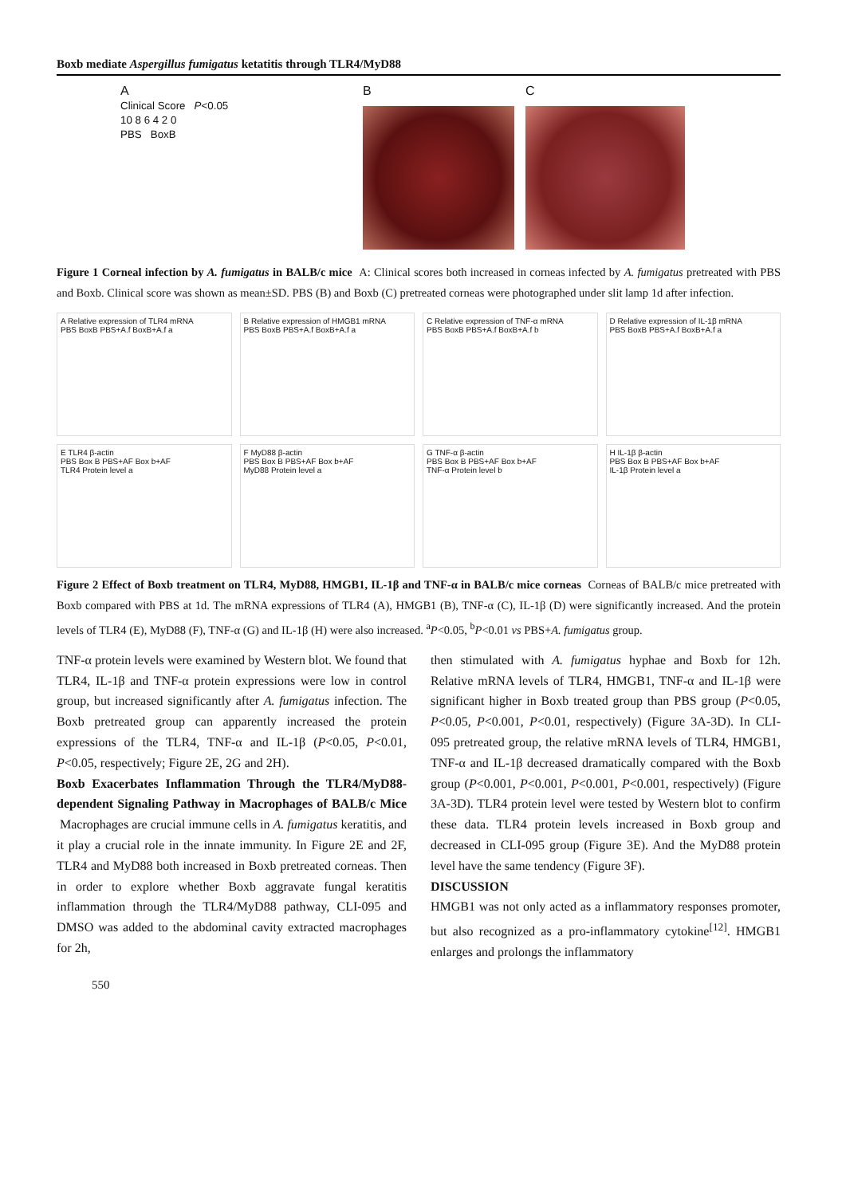Boxb mediate Aspergillus fumigatus ketatitis through TLR4/MyD88
A
Clinical Score P<0.05
10 8 6 4 2 0
PBS BoxB
B C
Figure 1 Corneal infection by A. fumigatus in BALB/c mice A: Clinical scores both increased in corneas infected by A. fumigatus pretreated with PBS and Boxb. Clinical score was shown as mean±SD. PBS (B) and Boxb (C) pretreated corneas were photographed under slit lamp 1d after infection.
A Relative expression of TLR4 mRNA
PBS BoxB PBS+A.f BoxB+A.f a
B Relative expression of HMGB1 mRNA
PBS BoxB PBS+A.f BoxB+A.f a
C Relative expression of TNF-α mRNA
PBS BoxB PBS+A.f BoxB+A.f b
D Relative expression of IL-1β mRNA
PBS BoxB PBS+A.f BoxB+A.f a
E TLR4 β-actin
PBS Box B PBS+AF Box b+AF
TLR4 Protein level a
F MyD88 β-actin
PBS Box B PBS+AF Box b+AF
MyD88 Protein level a
G TNF-α β-actin
PBS Box B PBS+AF Box b+AF
TNF-α Protein level b
H IL-1β β-actin
PBS Box B PBS+AF Box b+AF
IL-1β Protein level a
Figure 2 Effect of Boxb treatment on TLR4, MyD88, HMGB1, IL-1β and TNF-α in BALB/c mice corneas Corneas of BALB/c mice pretreated with Boxb compared with PBS at 1d. The mRNA expressions of TLR4 (A), HMGB1 (B), TNF-α (C), IL-1β (D) were significantly increased. And the protein levels of TLR4 (E), MyD88 (F), TNF-α (G) and IL-1β (H) were also increased. <sup>a</sup>P<0.05, <sup>b</sup>P<0.01 vs PBS+A. fumigatus group.
TNF-α protein levels were examined by Western blot. We found that TLR4, IL-1β and TNF-α protein expressions were low in control group, but increased significantly after A. fumigatus infection. The Boxb pretreated group can apparently increased the protein expressions of the TLR4, TNF-α and IL-1β (P<0.05, P<0.01, P<0.05, respectively; Figure 2E, 2G and 2H).
Boxb Exacerbates Inflammation Through the TLR4/MyD88-dependent Signaling Pathway in Macrophages of BALB/c Mice Macrophages are crucial immune cells in A. fumigatus keratitis, and it play a crucial role in the innate immunity. In Figure 2E and 2F, TLR4 and MyD88 both increased in Boxb pretreated corneas. Then in order to explore whether Boxb aggravate fungal keratitis inflammation through the TLR4/MyD88 pathway, CLI-095 and DMSO was added to the abdominal cavity extracted macrophages for 2h,
then stimulated with A. fumigatus hyphae and Boxb for 12h. Relative mRNA levels of TLR4, HMGB1, TNF-α and IL-1β were significant higher in Boxb treated group than PBS group (P<0.05, P<0.05, P<0.001, P<0.01, respectively) (Figure 3A-3D). In CLI-095 pretreated group, the relative mRNA levels of TLR4, HMGB1, TNF-α and IL-1β decreased dramatically compared with the Boxb group (P<0.001, P<0.001, P<0.001, P<0.001, respectively) (Figure 3A-3D). TLR4 protein level were tested by Western blot to confirm these data. TLR4 protein levels increased in Boxb group and decreased in CLI-095 group (Figure 3E). And the MyD88 protein level have the same tendency (Figure 3F).
DISCUSSION
HMGB1 was not only acted as a inflammatory responses promoter, but also recognized as a pro-inflammatory cytokine<sup>[12]</sup>. HMGB1 enlarges and prolongs the inflammatory
550